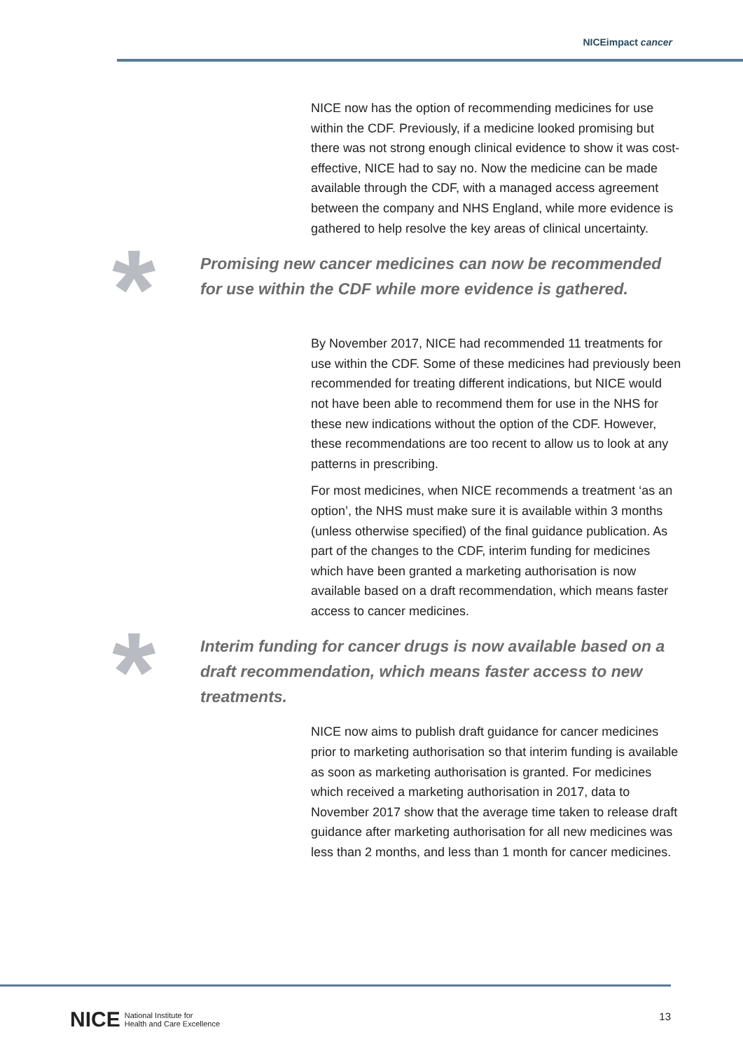NICEimpact cancer
NICE now has the option of recommending medicines for use within the CDF. Previously, if a medicine looked promising but there was not strong enough clinical evidence to show it was cost-effective, NICE had to say no. Now the medicine can be made available through the CDF, with a managed access agreement between the company and NHS England, while more evidence is gathered to help resolve the key areas of clinical uncertainty.
*
Promising new cancer medicines can now be recommended for use within the CDF while more evidence is gathered.
By November 2017, NICE had recommended 11 treatments for use within the CDF. Some of these medicines had previously been recommended for treating different indications, but NICE would not have been able to recommend them for use in the NHS for these new indications without the option of the CDF. However, these recommendations are too recent to allow us to look at any patterns in prescribing.
For most medicines, when NICE recommends a treatment ‘as an option’, the NHS must make sure it is available within 3 months (unless otherwise specified) of the final guidance publication. As part of the changes to the CDF, interim funding for medicines which have been granted a marketing authorisation is now available based on a draft recommendation, which means faster access to cancer medicines.
*
Interim funding for cancer drugs is now available based on a draft recommendation, which means faster access to new treatments.
NICE now aims to publish draft guidance for cancer medicines prior to marketing authorisation so that interim funding is available as soon as marketing authorisation is granted. For medicines which received a marketing authorisation in 2017, data to November 2017 show that the average time taken to release draft guidance after marketing authorisation for all new medicines was less than 2 months, and less than 1 month for cancer medicines.
NICE National Institute for
Health and Care Excellence
13